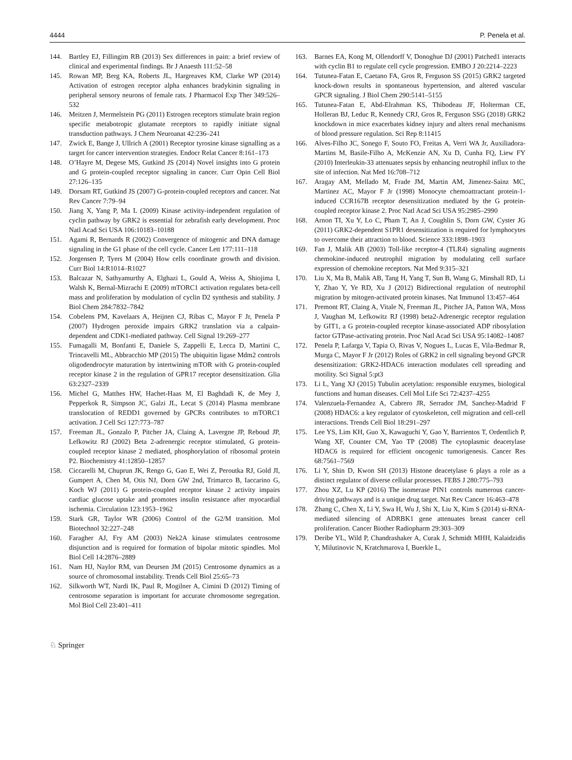4444 P. Penela et al.
144. Bartley EJ, Fillingim RB (2013) Sex differences in pain: a brief review of clinical and experimental findings. Br J Anaesth 111:52–58
145. Rowan MP, Berg KA, Roberts JL, Hargreaves KM, Clarke WP (2014) Activation of estrogen receptor alpha enhances bradykinin signaling in peripheral sensory neurons of female rats. J Pharmacol Exp Ther 349:526–532
146. Meitzen J, Mermelstein PG (2011) Estrogen receptors stimulate brain region specific metabotropic glutamate receptors to rapidly initiate signal transduction pathways. J Chem Neuroanat 42:236–241
147. Zwick E, Bange J, Ullrich A (2001) Receptor tyrosine kinase signalling as a target for cancer intervention strategies. Endocr Relat Cancer 8:161–173
148. O’Hayre M, Degese MS, Gutkind JS (2014) Novel insights into G protein and G protein-coupled receptor signaling in cancer. Curr Opin Cell Biol 27:126–135
149. Dorsam RT, Gutkind JS (2007) G-protein-coupled receptors and cancer. Nat Rev Cancer 7:79–94
150. Jiang X, Yang P, Ma L (2009) Kinase activity-independent regulation of cyclin pathway by GRK2 is essential for zebrafish early development. Proc Natl Acad Sci USA 106:10183–10188
151. Agami R, Bernards R (2002) Convergence of mitogenic and DNA damage signaling in the G1 phase of the cell cycle. Cancer Lett 177:111–118
152. Jorgensen P, Tyers M (2004) How cells coordinate growth and division. Curr Biol 14:R1014–R1027
153. Balcazar N, Sathyamurthy A, Elghazi L, Gould A, Weiss A, Shiojima I, Walsh K, Bernal-Mizrachi E (2009) mTORC1 activation regulates beta-cell mass and proliferation by modulation of cyclin D2 synthesis and stability. J Biol Chem 284:7832–7842
154. Cobelens PM, Kavelaars A, Heijnen CJ, Ribas C, Mayor F Jr, Penela P (2007) Hydrogen peroxide impairs GRK2 translation via a calpain-dependent and CDK1-mediated pathway. Cell Signal 19:269–277
155. Fumagalli M, Bonfanti E, Daniele S, Zappelli E, Lecca D, Martini C, Trincavelli ML, Abbracchio MP (2015) The ubiquitin ligase Mdm2 controls oligodendrocyte maturation by intertwining mTOR with G protein-coupled receptor kinase 2 in the regulation of GPR17 receptor desensitization. Glia 63:2327–2339
156. Michel G, Matthes HW, Hachet-Haas M, El Baghdadi K, de Mey J, Pepperkok R, Simpson JC, Galzi JL, Lecat S (2014) Plasma membrane translocation of REDD1 governed by GPCRs contributes to mTORC1 activation. J Cell Sci 127:773–787
157. Freeman JL, Gonzalo P, Pitcher JA, Claing A, Lavergne JP, Reboud JP, Lefkowitz RJ (2002) Beta 2-adrenergic receptor stimulated, G protein-coupled receptor kinase 2 mediated, phosphorylation of ribosomal protein P2. Biochemistry 41:12850–12857
158. Ciccarelli M, Chuprun JK, Rengo G, Gao E, Wei Z, Peroutka RJ, Gold JI, Gumpert A, Chen M, Otis NJ, Dorn GW 2nd, Trimarco B, Iaccarino G, Koch WJ (2011) G protein-coupled receptor kinase 2 activity impairs cardiac glucose uptake and promotes insulin resistance after myocardial ischemia. Circulation 123:1953–1962
159. Stark GR, Taylor WR (2006) Control of the G2/M transition. Mol Biotechnol 32:227–248
160. Faragher AJ, Fry AM (2003) Nek2A kinase stimulates centrosome disjunction and is required for formation of bipolar mitotic spindles. Mol Biol Cell 14:2876–2889
161. Nam HJ, Naylor RM, van Deursen JM (2015) Centrosome dynamics as a source of chromosomal instability. Trends Cell Biol 25:65–73
162. Silkworth WT, Nardi IK, Paul R, Mogilner A, Cimini D (2012) Timing of centrosome separation is important for accurate chromosome segregation. Mol Biol Cell 23:401–411
163. Barnes EA, Kong M, Ollendorff V, Donoghue DJ (2001) Patched1 interacts with cyclin B1 to regulate cell cycle progression. EMBO J 20:2214–2223
164. Tutunea-Fatan E, Caetano FA, Gros R, Ferguson SS (2015) GRK2 targeted knock-down results in spontaneous hypertension, and altered vascular GPCR signaling. J Biol Chem 290:5141–5155
165. Tutunea-Fatan E, Abd-Elrahman KS, Thibodeau JF, Holterman CE, Holleran BJ, Leduc R, Kennedy CRJ, Gros R, Ferguson SSG (2018) GRK2 knockdown in mice exacerbates kidney injury and alters renal mechanisms of blood pressure regulation. Sci Rep 8:11415
166. Alves-Filho JC, Sonego F, Souto FO, Freitas A, Verri WA Jr, Auxiliadora-Martins M, Basile-Filho A, McKenzie AN, Xu D, Cunha FQ, Liew FY (2010) Interleukin-33 attenuates sepsis by enhancing neutrophil influx to the site of infection. Nat Med 16:708–712
167. Aragay AM, Mellado M, Frade JM, Martin AM, Jimenez-Sainz MC, Martinez AC, Mayor F Jr (1998) Monocyte chemoattractant protein-1-induced CCR167B receptor desensitization mediated by the G protein-coupled receptor kinase 2. Proc Natl Acad Sci USA 95:2985–2990
168. Arnon TI, Xu Y, Lo C, Pham T, An J, Coughlin S, Dorn GW, Cyster JG (2011) GRK2-dependent S1PR1 desensitization is required for lymphocytes to overcome their attraction to blood. Science 333:1898–1903
169. Fan J, Malik AB (2003) Toll-like receptor-4 (TLR4) signaling augments chemokine-induced neutrophil migration by modulating cell surface expression of chemokine receptors. Nat Med 9:315–321
170. Liu X, Ma B, Malik AB, Tang H, Yang T, Sun B, Wang G, Minshall RD, Li Y, Zhao Y, Ye RD, Xu J (2012) Bidirectional regulation of neutrophil migration by mitogen-activated protein kinases. Nat Immunol 13:457–464
171. Premont RT, Claing A, Vitale N, Freeman JL, Pitcher JA, Patton WA, Moss J, Vaughan M, Lefkowitz RJ (1998) beta2-Adrenergic receptor regulation by GIT1, a G protein-coupled receptor kinase-associated ADP ribosylation factor GTPase-activating protein. Proc Natl Acad Sci USA 95:14082–14087
172. Penela P, Lafarga V, Tapia O, Rivas V, Nogues L, Lucas E, Vila-Bedmar R, Murga C, Mayor F Jr (2012) Roles of GRK2 in cell signaling beyond GPCR desensitization: GRK2-HDAC6 interaction modulates cell spreading and motility. Sci Signal 5:pt3
173. Li L, Yang XJ (2015) Tubulin acetylation: responsible enzymes, biological functions and human diseases. Cell Mol Life Sci 72:4237–4255
174. Valenzuela-Fernandez A, Cabrero JR, Serrador JM, Sanchez-Madrid F (2008) HDAC6: a key regulator of cytoskeleton, cell migration and cell-cell interactions. Trends Cell Biol 18:291–297
175. Lee YS, Lim KH, Guo X, Kawaguchi Y, Gao Y, Barrientos T, Ordentlich P, Wang XF, Counter CM, Yao TP (2008) The cytoplasmic deacetylase HDAC6 is required for efficient oncogenic tumorigenesis. Cancer Res 68:7561–7569
176. Li Y, Shin D, Kwon SH (2013) Histone deacetylase 6 plays a role as a distinct regulator of diverse cellular processes. FEBS J 280:775–793
177. Zhou XZ, Lu KP (2016) The isomerase PIN1 controls numerous cancer-driving pathways and is a unique drug target. Nat Rev Cancer 16:463–478
178. Zhang C, Chen X, Li Y, Swa H, Wu J, Shi X, Liu X, Kim S (2014) si-RNA-mediated silencing of ADRBK1 gene attenuates breast cancer cell proliferation. Cancer Biother Radiopharm 29:303–309
179. Deribe YL, Wild P, Chandrashaker A, Curak J, Schmidt MHH, Kalaidzidis Y, Milutinovic N, Kratchmarova I, Buerkle L,
♘ Springer